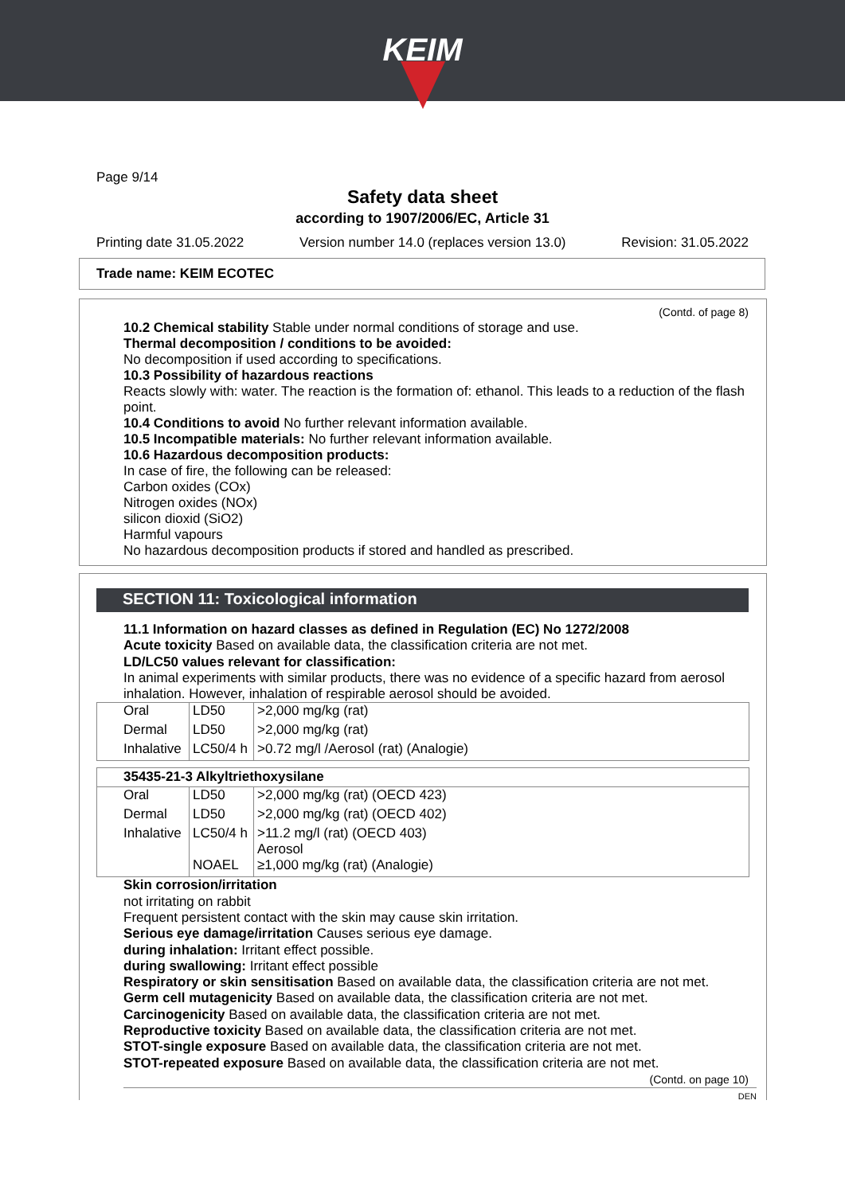KEIM
Page 9/14
Safety data sheet
according to 1907/2006/EC, Article 31
Printing date 31.05.2022 Version number 14.0 (replaces version 13.0) Revision: 31.05.2022
Trade name: KEIM ECOTEC
(Contd. of page 8)
10.2 Chemical stability Stable under normal conditions of storage and use.
Thermal decomposition / conditions to be avoided:
No decomposition if used according to specifications.
10.3 Possibility of hazardous reactions
Reacts slowly with: water. The reaction is the formation of: ethanol. This leads to a reduction of the flash point.
10.4 Conditions to avoid No further relevant information available.
10.5 Incompatible materials: No further relevant information available.
10.6 Hazardous decomposition products:
In case of fire, the following can be released:
Carbon oxides (COx)
Nitrogen oxides (NOx)
silicon dioxid (SiO2)
Harmful vapours
No hazardous decomposition products if stored and handled as prescribed.
SECTION 11: Toxicological information
11.1 Information on hazard classes as defined in Regulation (EC) No 1272/2008
Acute toxicity Based on available data, the classification criteria are not met.
LD/LC50 values relevant for classification:
In animal experiments with similar products, there was no evidence of a specific hazard from aerosol inhalation. However, inhalation of respirable aerosol should be avoided.
| Oral | LD50 | >2,000 mg/kg (rat) |
| Dermal | LD50 | >2,000 mg/kg (rat) |
| Inhalative | LC50/4 h | >0.72 mg/l /Aerosol (rat) (Analogie) |
| 35435-21-3 Alkyltriethoxysilane | | |
| --- | --- | --- |
| Oral | LD50 | >2,000 mg/kg (rat) (OECD 423) |
| Dermal | LD50 | >2,000 mg/kg (rat) (OECD 402) |
| Inhalative | LC50/4 h | >11.2 mg/l (rat) (OECD 403) Aerosol |
| | NOAEL | ≥1,000 mg/kg (rat) (Analogie) |
Skin corrosion/irritation
not irritating on rabbit
Frequent persistent contact with the skin may cause skin irritation.
Serious eye damage/irritation Causes serious eye damage.
during inhalation: Irritant effect possible.
during swallowing: Irritant effect possible
Respiratory or skin sensitisation Based on available data, the classification criteria are not met.
Germ cell mutagenicity Based on available data, the classification criteria are not met.
Carcinogenicity Based on available data, the classification criteria are not met.
Reproductive toxicity Based on available data, the classification criteria are not met.
STOT-single exposure Based on available data, the classification criteria are not met.
STOT-repeated exposure Based on available data, the classification criteria are not met.
(Contd. on page 10)
DEN